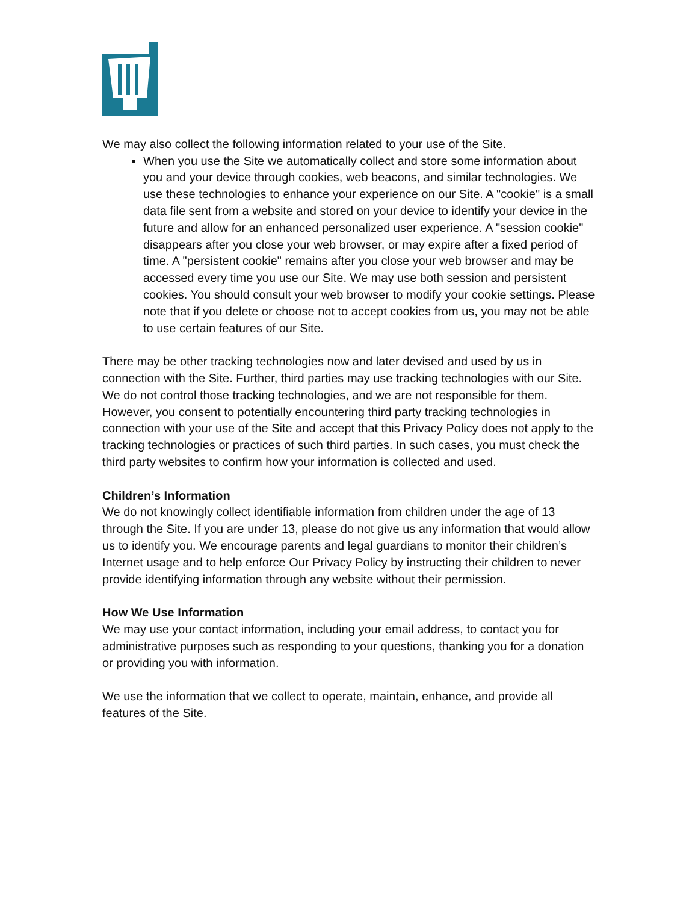We may also collect the following information related to your use of the Site.
When you use the Site we automatically collect and store some information about you and your device through cookies, web beacons, and similar technologies. We use these technologies to enhance your experience on our Site. A "cookie" is a small data file sent from a website and stored on your device to identify your device in the future and allow for an enhanced personalized user experience. A "session cookie" disappears after you close your web browser, or may expire after a fixed period of time. A "persistent cookie" remains after you close your web browser and may be accessed every time you use our Site. We may use both session and persistent cookies. You should consult your web browser to modify your cookie settings. Please note that if you delete or choose not to accept cookies from us, you may not be able to use certain features of our Site.
There may be other tracking technologies now and later devised and used by us in connection with the Site. Further, third parties may use tracking technologies with our Site. We do not control those tracking technologies, and we are not responsible for them. However, you consent to potentially encountering third party tracking technologies in connection with your use of the Site and accept that this Privacy Policy does not apply to the tracking technologies or practices of such third parties. In such cases, you must check the third party websites to confirm how your information is collected and used.
Children’s Information
We do not knowingly collect identifiable information from children under the age of 13 through the Site. If you are under 13, please do not give us any information that would allow us to identify you. We encourage parents and legal guardians to monitor their children’s Internet usage and to help enforce Our Privacy Policy by instructing their children to never provide identifying information through any website without their permission.
How We Use Information
We may use your contact information, including your email address, to contact you for administrative purposes such as responding to your questions, thanking you for a donation or providing you with information.
We use the information that we collect to operate, maintain, enhance, and provide all features of the Site.